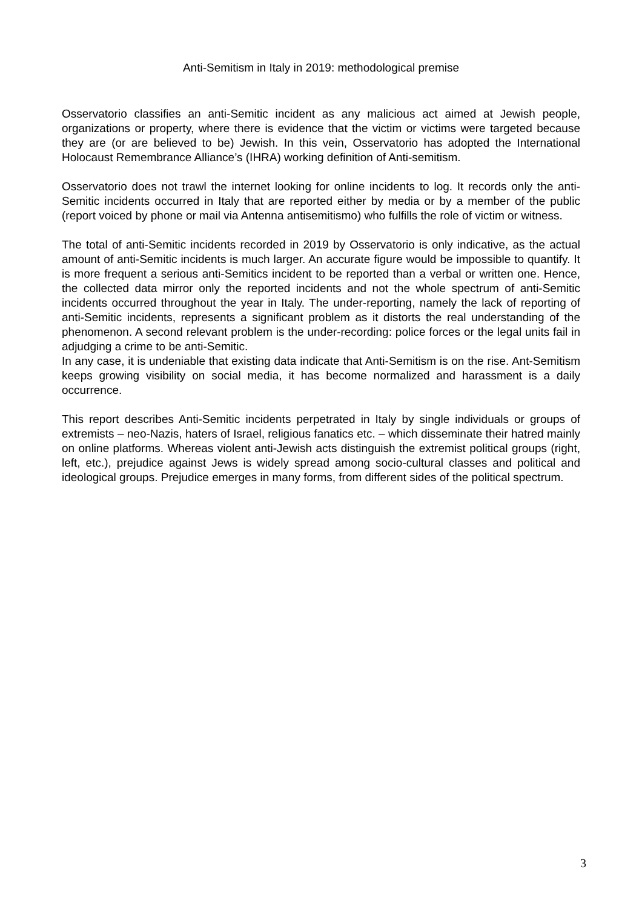Anti-Semitism in Italy in 2019: methodological premise
Osservatorio classifies an anti-Semitic incident as any malicious act aimed at Jewish people, organizations or property, where there is evidence that the victim or victims were targeted because they are (or are believed to be) Jewish. In this vein, Osservatorio has adopted the International Holocaust Remembrance Alliance’s (IHRA) working definition of Anti-semitism.
Osservatorio does not trawl the internet looking for online incidents to log. It records only the anti-Semitic incidents occurred in Italy that are reported either by media or by a member of the public (report voiced by phone or mail via Antenna antisemitismo) who fulfills the role of victim or witness.
The total of anti-Semitic incidents recorded in 2019 by Osservatorio is only indicative, as the actual amount of anti-Semitic incidents is much larger. An accurate figure would be impossible to quantify. It is more frequent a serious anti-Semitics incident to be reported than a verbal or written one. Hence, the collected data mirror only the reported incidents and not the whole spectrum of anti-Semitic incidents occurred throughout the year in Italy. The under-reporting, namely the lack of reporting of anti-Semitic incidents, represents a significant problem as it distorts the real understanding of the phenomenon. A second relevant problem is the under-recording: police forces or the legal units fail in adjudging a crime to be anti-Semitic.
In any case, it is undeniable that existing data indicate that Anti-Semitism is on the rise. Ant-Semitism keeps growing visibility on social media, it has become normalized and harassment is a daily occurrence.
This report describes Anti-Semitic incidents perpetrated in Italy by single individuals or groups of extremists – neo-Nazis, haters of Israel, religious fanatics etc. – which disseminate their hatred mainly on online platforms. Whereas violent anti-Jewish acts distinguish the extremist political groups (right, left, etc.), prejudice against Jews is widely spread among socio-cultural classes and political and ideological groups. Prejudice emerges in many forms, from different sides of the political spectrum.
3